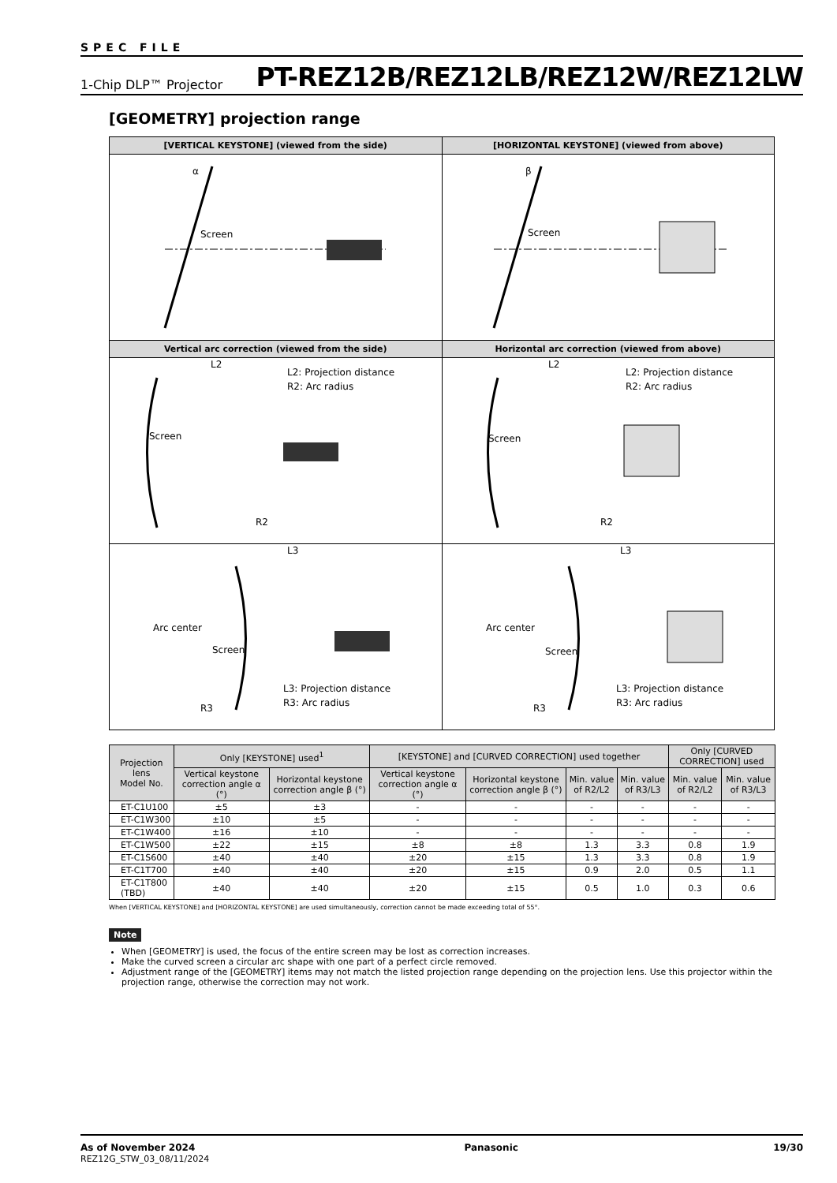SPEC FILE
1-Chip DLP™ Projector PT-REZ12B/REZ12LB/REZ12W/REZ12LW
[GEOMETRY] projection range
| [VERTICAL KEYSTONE] (viewed from the side) | [HORIZONTAL KEYSTONE] (viewed from above) |
| --- | --- |
| α Screen | β Screen |
| Vertical arc correction (viewed from the side) | Horizontal arc correction (viewed from above) |
| L2 L2: Projection distance R2: Arc radius Screen R2 | L2 L2: Projection distance R2: Arc radius Screen R2 |
| L3 Arc center Screen L3: Projection distance R3: Arc radius R3 | L3 Arc center Screen L3: Projection distance R3: Arc radius R3 |
| Projection lens Model No. | Only [KEYSTONE] used<sup>1</sup> | | [KEYSTONE] and [CURVED CORRECTION] used together | | | | Only [CURVED CORRECTION] used | |
| --- | --- | --- | --- | --- | --- | --- | --- | --- |
| | Vertical keystone correction angle α (°) | Horizontal keystone correction angle β (°) | Vertical keystone correction angle α (°) | Horizontal keystone correction angle β (°) | Min. value of R2/L2 | Min. value of R3/L3 | Min. value of R2/L2 | Min. value of R3/L3 |
| ET-C1U100 | ±5 | ±3 | - | - | - | - | - | - |
| ET-C1W300 | ±10 | ±5 | - | - | - | - | - | - |
| ET-C1W400 | ±16 | ±10 | - | - | - | - | - | - |
| ET-C1W500 | ±22 | ±15 | ±8 | ±8 | 1.3 | 3.3 | 0.8 | 1.9 |
| ET-C1S600 | ±40 | ±40 | ±20 | ±15 | 1.3 | 3.3 | 0.8 | 1.9 |
| ET-C1T700 | ±40 | ±40 | ±20 | ±15 | 0.9 | 2.0 | 0.5 | 1.1 |
| ET-C1T800 (TBD) | ±40 | ±40 | ±20 | ±15 | 0.5 | 1.0 | 0.3 | 0.6 |
When [VERTICAL KEYSTONE] and [HORIZONTAL KEYSTONE] are used simultaneously, correction cannot be made exceeding total of 55°.
Note
When [GEOMETRY] is used, the focus of the entire screen may be lost as correction increases.
Make the curved screen a circular arc shape with one part of a perfect circle removed.
Adjustment range of the [GEOMETRY] items may not match the listed projection range depending on the projection lens. Use this projector within the projection range, otherwise the correction may not work.
As of November 2024
REZ12G_STW_03_08/11/2024
Panasonic 19/30